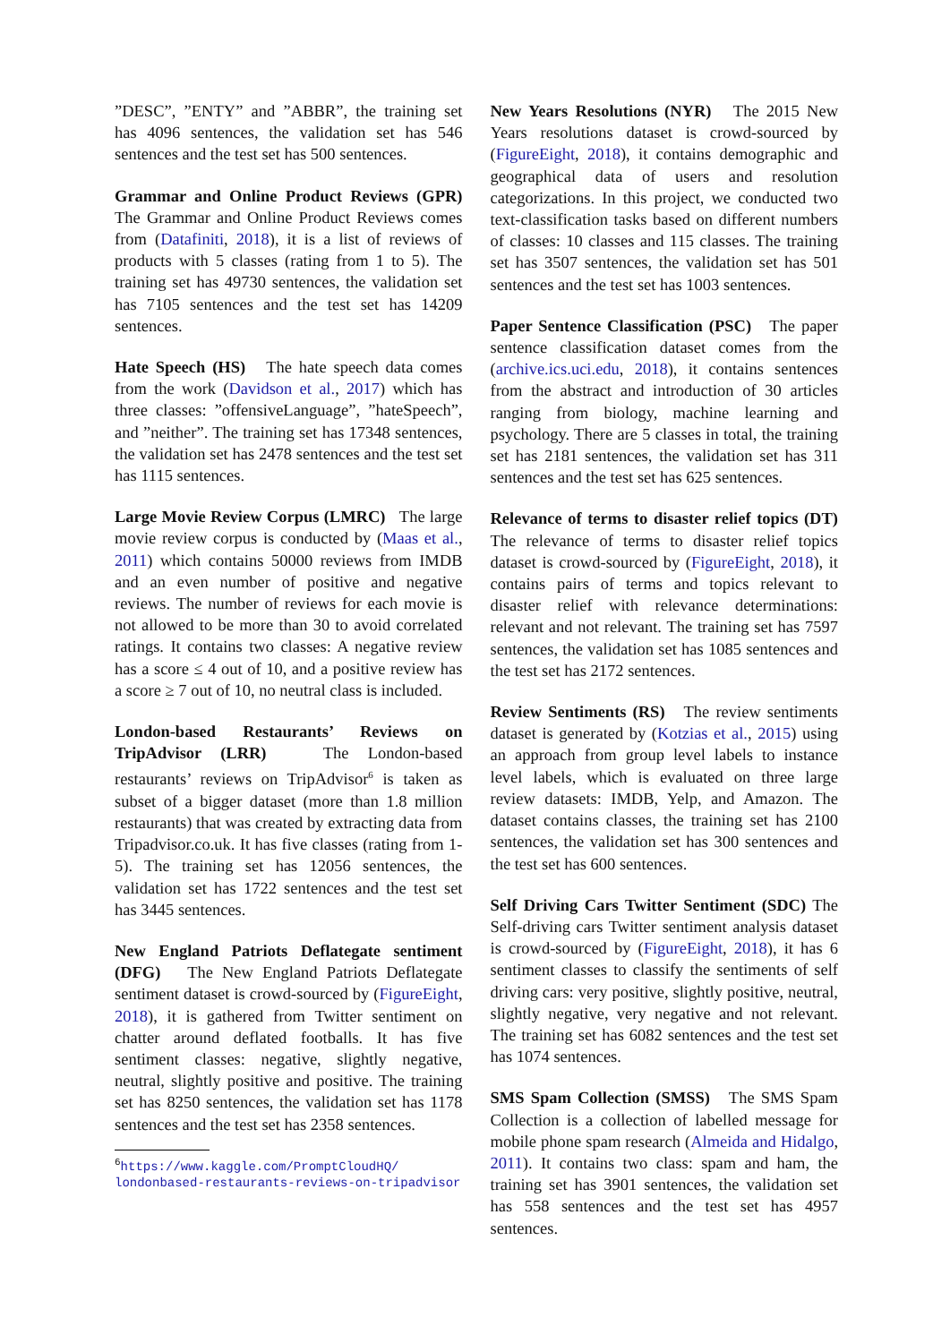”DESC”, ”ENTY” and ”ABBR”, the training set has 4096 sentences, the validation set has 546 sentences and the test set has 500 sentences.
Grammar and Online Product Reviews (GPR) The Grammar and Online Product Reviews comes from (Datafiniti, 2018), it is a list of reviews of products with 5 classes (rating from 1 to 5). The training set has 49730 sentences, the validation set has 7105 sentences and the test set has 14209 sentences.
Hate Speech (HS) The hate speech data comes from the work (Davidson et al., 2017) which has three classes: ”offensiveLanguage”, ”hateSpeech”, and ”neither”. The training set has 17348 sentences, the validation set has 2478 sentences and the test set has 1115 sentences.
Large Movie Review Corpus (LMRC) The large movie review corpus is conducted by (Maas et al., 2011) which contains 50000 reviews from IMDB and an even number of positive and negative reviews. The number of reviews for each movie is not allowed to be more than 30 to avoid correlated ratings. It contains two classes: A negative review has a score ≤ 4 out of 10, and a positive review has a score ≥ 7 out of 10, no neutral class is included.
London-based Restaurants’ Reviews on TripAdvisor (LRR) The London-based restaurants’ reviews on TripAdvisor<sup>6</sup> is taken as subset of a bigger dataset (more than 1.8 million restaurants) that was created by extracting data from Tripadvisor.co.uk. It has five classes (rating from 1-5). The training set has 12056 sentences, the validation set has 1722 sentences and the test set has 3445 sentences.
New England Patriots Deflategate sentiment (DFG) The New England Patriots Deflategate sentiment dataset is crowd-sourced by (FigureEight, 2018), it is gathered from Twitter sentiment on chatter around deflated footballs. It has five sentiment classes: negative, slightly negative, neutral, slightly positive and positive. The training set has 8250 sentences, the validation set has 1178 sentences and the test set has 2358 sentences.
<sup>6</sup> https://www.kaggle.com/PromptCloudHQ/ londonbased-restaurants-reviews-on-tripadvisor
New Years Resolutions (NYR) The 2015 New Years resolutions dataset is crowd-sourced by (FigureEight, 2018), it contains demographic and geographical data of users and resolution categorizations. In this project, we conducted two text-classification tasks based on different numbers of classes: 10 classes and 115 classes. The training set has 3507 sentences, the validation set has 501 sentences and the test set has 1003 sentences.
Paper Sentence Classification (PSC) The paper sentence classification dataset comes from the (archive.ics.uci.edu, 2018), it contains sentences from the abstract and introduction of 30 articles ranging from biology, machine learning and psychology. There are 5 classes in total, the training set has 2181 sentences, the validation set has 311 sentences and the test set has 625 sentences.
Relevance of terms to disaster relief topics (DT) The relevance of terms to disaster relief topics dataset is crowd-sourced by (FigureEight, 2018), it contains pairs of terms and topics relevant to disaster relief with relevance determinations: relevant and not relevant. The training set has 7597 sentences, the validation set has 1085 sentences and the test set has 2172 sentences.
Review Sentiments (RS) The review sentiments dataset is generated by (Kotzias et al., 2015) using an approach from group level labels to instance level labels, which is evaluated on three large review datasets: IMDB, Yelp, and Amazon. The dataset contains classes, the training set has 2100 sentences, the validation set has 300 sentences and the test set has 600 sentences.
Self Driving Cars Twitter Sentiment (SDC) The Self-driving cars Twitter sentiment analysis dataset is crowd-sourced by (FigureEight, 2018), it has 6 sentiment classes to classify the sentiments of self driving cars: very positive, slightly positive, neutral, slightly negative, very negative and not relevant. The training set has 6082 sentences and the test set has 1074 sentences.
SMS Spam Collection (SMSS) The SMS Spam Collection is a collection of labelled message for mobile phone spam research (Almeida and Hidalgo, 2011). It contains two class: spam and ham, the training set has 3901 sentences, the validation set has 558 sentences and the test set has 4957 sentences.